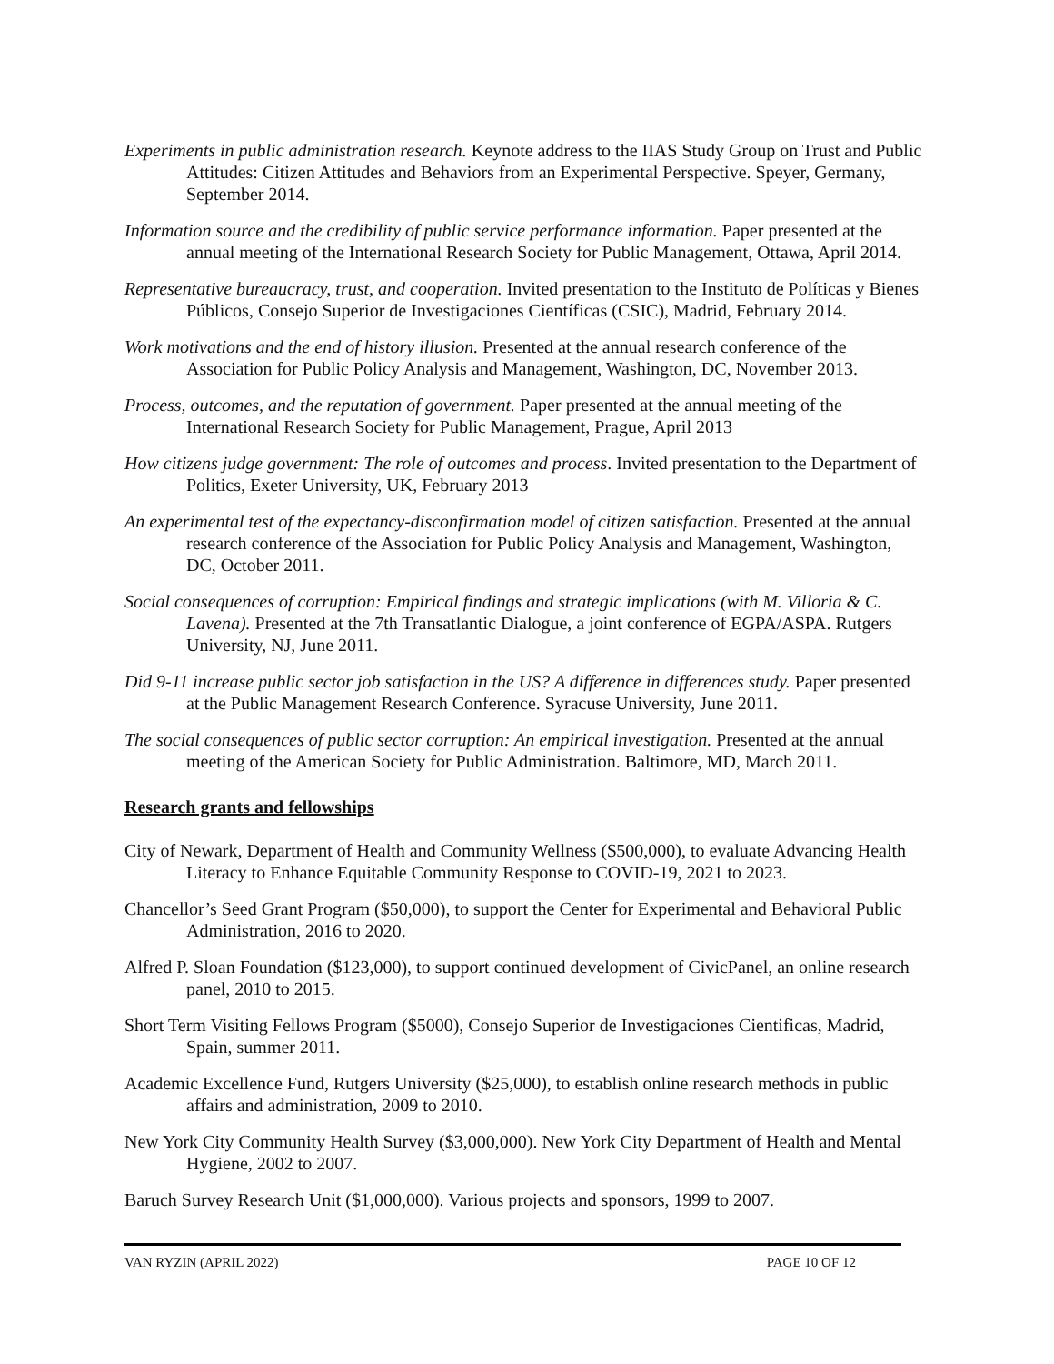Experiments in public administration research. Keynote address to the IIAS Study Group on Trust and Public Attitudes: Citizen Attitudes and Behaviors from an Experimental Perspective. Speyer, Germany, September 2014.
Information source and the credibility of public service performance information. Paper presented at the annual meeting of the International Research Society for Public Management, Ottawa, April 2014.
Representative bureaucracy, trust, and cooperation. Invited presentation to the Instituto de Políticas y Bienes Públicos, Consejo Superior de Investigaciones Científicas (CSIC), Madrid, February 2014.
Work motivations and the end of history illusion. Presented at the annual research conference of the Association for Public Policy Analysis and Management, Washington, DC, November 2013.
Process, outcomes, and the reputation of government. Paper presented at the annual meeting of the International Research Society for Public Management, Prague, April 2013
How citizens judge government: The role of outcomes and process. Invited presentation to the Department of Politics, Exeter University, UK, February 2013
An experimental test of the expectancy-disconfirmation model of citizen satisfaction. Presented at the annual research conference of the Association for Public Policy Analysis and Management, Washington, DC, October 2011.
Social consequences of corruption: Empirical findings and strategic implications (with M. Villoria & C. Lavena). Presented at the 7th Transatlantic Dialogue, a joint conference of EGPA/ASPA. Rutgers University, NJ, June 2011.
Did 9-11 increase public sector job satisfaction in the US? A difference in differences study. Paper presented at the Public Management Research Conference. Syracuse University, June 2011.
The social consequences of public sector corruption: An empirical investigation. Presented at the annual meeting of the American Society for Public Administration. Baltimore, MD, March 2011.
Research grants and fellowships
City of Newark, Department of Health and Community Wellness ($500,000), to evaluate Advancing Health Literacy to Enhance Equitable Community Response to COVID-19, 2021 to 2023.
Chancellor’s Seed Grant Program ($50,000), to support the Center for Experimental and Behavioral Public Administration, 2016 to 2020.
Alfred P. Sloan Foundation ($123,000), to support continued development of CivicPanel, an online research panel, 2010 to 2015.
Short Term Visiting Fellows Program ($5000), Consejo Superior de Investigaciones Cientificas, Madrid, Spain, summer 2011.
Academic Excellence Fund, Rutgers University ($25,000), to establish online research methods in public affairs and administration, 2009 to 2010.
New York City Community Health Survey ($3,000,000). New York City Department of Health and Mental Hygiene, 2002 to 2007.
Baruch Survey Research Unit ($1,000,000). Various projects and sponsors, 1999 to 2007.
VAN RYZIN (APRIL 2022) PAGE 10 OF 12